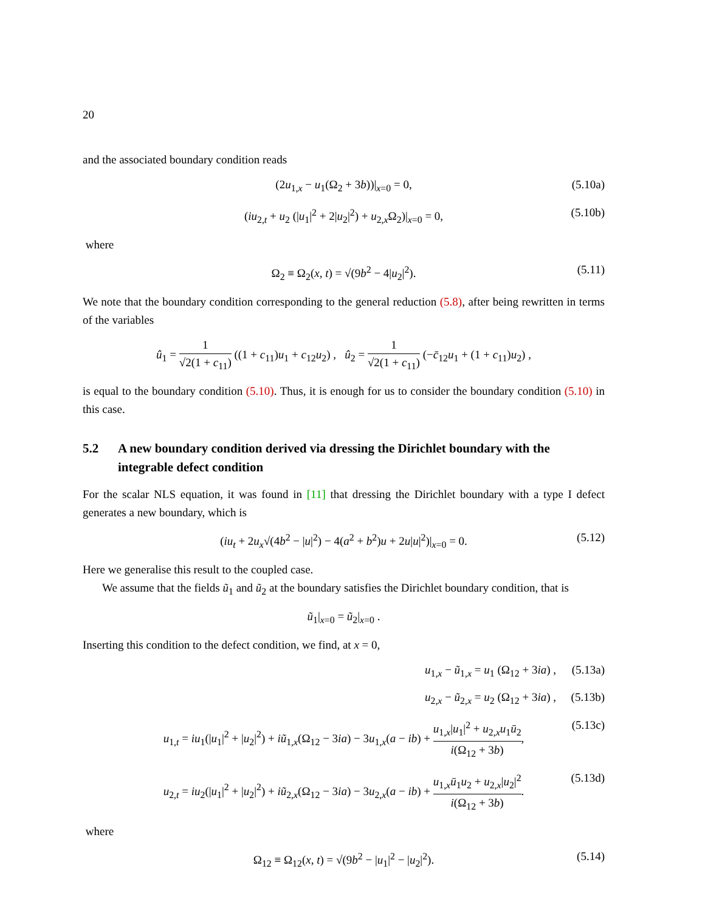20
and the associated boundary condition reads
(2u<sub>1,x</sub> − u<sub>1</sub>(Ω<sub>2</sub> + 3b))|<sub>x=0</sub> = 0, (5.10a)
(iu<sub>2,t</sub> + u<sub>2</sub> (|u<sub>1</sub>|<sup>2</sup> + 2|u<sub>2</sub>|<sup>2</sup>) + u<sub>2,x</sub>Ω<sub>2</sub>)|<sub>x=0</sub> = 0, (5.10b)
where
Ω<sub>2</sub> ≡ Ω<sub>2</sub>(x, t) = √(9b<sup>2</sup> − 4|u<sub>2</sub>|<sup>2</sup>). (5.11)
We note that the boundary condition corresponding to the general reduction (5.8), after being rewritten in terms of the variables
û<sub>1</sub> = 1 √2(1 + c<sub>11</sub>) ((1 + c<sub>11</sub>)u<sub>1</sub> + c<sub>12</sub>u<sub>2</sub>) , û<sub>2</sub> = 1 √2(1 + c<sub>11</sub>) (−c̄<sub>12</sub>u<sub>1</sub> + (1 + c<sub>11</sub>)u<sub>2</sub>) ,
is equal to the boundary condition (5.10). Thus, it is enough for us to consider the boundary condition (5.10) in this case.
5.2 A new boundary condition derived via dressing the Dirichlet boundary with the integrable defect condition
For the scalar NLS equation, it was found in [11] that dressing the Dirichlet boundary with a type I defect generates a new boundary, which is
(iu<sub>t</sub> + 2u<sub>x</sub>√(4b<sup>2</sup> − |u|<sup>2</sup>) − 4(a<sup>2</sup> + b<sup>2</sup>)u + 2u|u|<sup>2</sup>)|<sub>x=0</sub> = 0. (5.12)
Here we generalise this result to the coupled case.
We assume that the fields ũ<sub>1</sub> and ũ<sub>2</sub> at the boundary satisfies the Dirichlet boundary condition, that is
ũ<sub>1</sub>|<sub>x=0</sub> = ũ<sub>2</sub>|<sub>x=0</sub> .
Inserting this condition to the defect condition, we find, at x = 0,
u<sub>1,x</sub> − ũ<sub>1,x</sub> = u<sub>1</sub> (Ω<sub>12</sub> + 3ia) , (5.13a)
u<sub>2,x</sub> − ũ<sub>2,x</sub> = u<sub>2</sub> (Ω<sub>12</sub> + 3ia) , (5.13b)
u<sub>1,t</sub> = iu<sub>1</sub>(|u<sub>1</sub>|<sup>2</sup> + |u<sub>2</sub>|<sup>2</sup>) + iũ<sub>1,x</sub>(Ω<sub>12</sub> − 3ia) − 3u<sub>1,x</sub>(a − ib) + u<sub>1,x</sub>|u<sub>1</sub>|<sup>2</sup> + u<sub>2,x</sub>u<sub>1</sub>ū<sub>2</sub> i(Ω<sub>12</sub> + 3b), (5.13c)
u<sub>2,t</sub> = iu<sub>2</sub>(|u<sub>1</sub>|<sup>2</sup> + |u<sub>2</sub>|<sup>2</sup>) + iũ<sub>2,x</sub>(Ω<sub>12</sub> − 3ia) − 3u<sub>2,x</sub>(a − ib) + u<sub>1,x</sub>ū<sub>1</sub>u<sub>2</sub> + u<sub>2,x</sub>|u<sub>2</sub>|<sup>2</sup> i(Ω<sub>12</sub> + 3b). (5.13d)
where
Ω<sub>12</sub> ≡ Ω<sub>12</sub>(x, t) = √(9b<sup>2</sup> − |u<sub>1</sub>|<sup>2</sup> − |u<sub>2</sub>|<sup>2</sup>). (5.14)